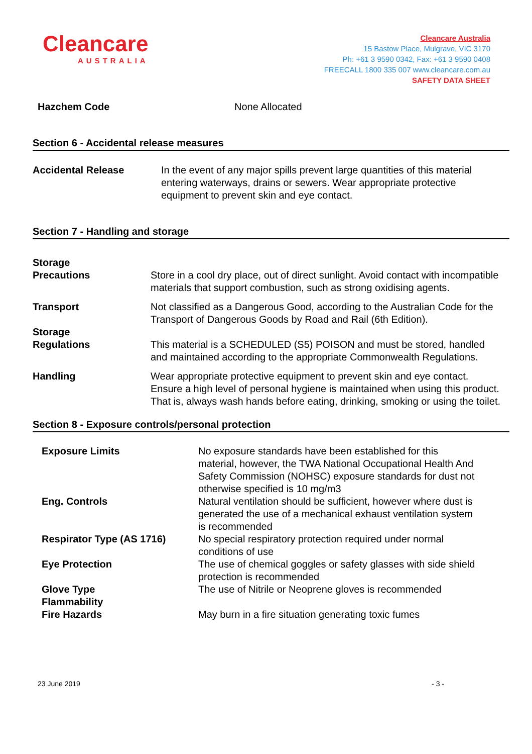Cleancare
AUSTRALIA
Cleancare Australia
15 Bastow Place, Mulgrave, VIC 3170
Ph: +61 3 9590 0342, Fax: +61 3 9590 0408
FREECALL 1800 335 007 www.cleancare.com.au
SAFETY DATA SHEET
| Hazchem Code | None Allocated |
Section 6 - Accidental release measures
| Accidental Release | In the event of any major spills prevent large quantities of this material entering waterways, drains or sewers. Wear appropriate protective equipment to prevent skin and eye contact. |
Section 7 - Handling and storage
| Storage Precautions | Store in a cool dry place, out of direct sunlight. Avoid contact with incompatible materials that support combustion, such as strong oxidising agents. |
| Transport | Not classified as a Dangerous Good, according to the Australian Code for the Transport of Dangerous Goods by Road and Rail (6th Edition). |
| Storage Regulations | This material is a SCHEDULED (S5) POISON and must be stored, handled and maintained according to the appropriate Commonwealth Regulations. |
| Handling | Wear appropriate protective equipment to prevent skin and eye contact. Ensure a high level of personal hygiene is maintained when using this product. That is, always wash hands before eating, drinking, smoking or using the toilet. |
Section 8 - Exposure controls/personal protection
| Exposure Limits | No exposure standards have been established for this material, however, the TWA National Occupational Health And Safety Commission (NOHSC) exposure standards for dust not otherwise specified is 10 mg/m3 |
| Eng. Controls | Natural ventilation should be sufficient, however where dust is generated the use of a mechanical exhaust ventilation system is recommended |
| Respirator Type (AS 1716) | No special respiratory protection required under normal conditions of use |
| Eye Protection | The use of chemical goggles or safety glasses with side shield protection is recommended |
| Glove Type | The use of Nitrile or Neoprene gloves is recommended |
| Flammability Fire Hazards | May burn in a fire situation generating toxic fumes |
23 June 2019 - 3 -